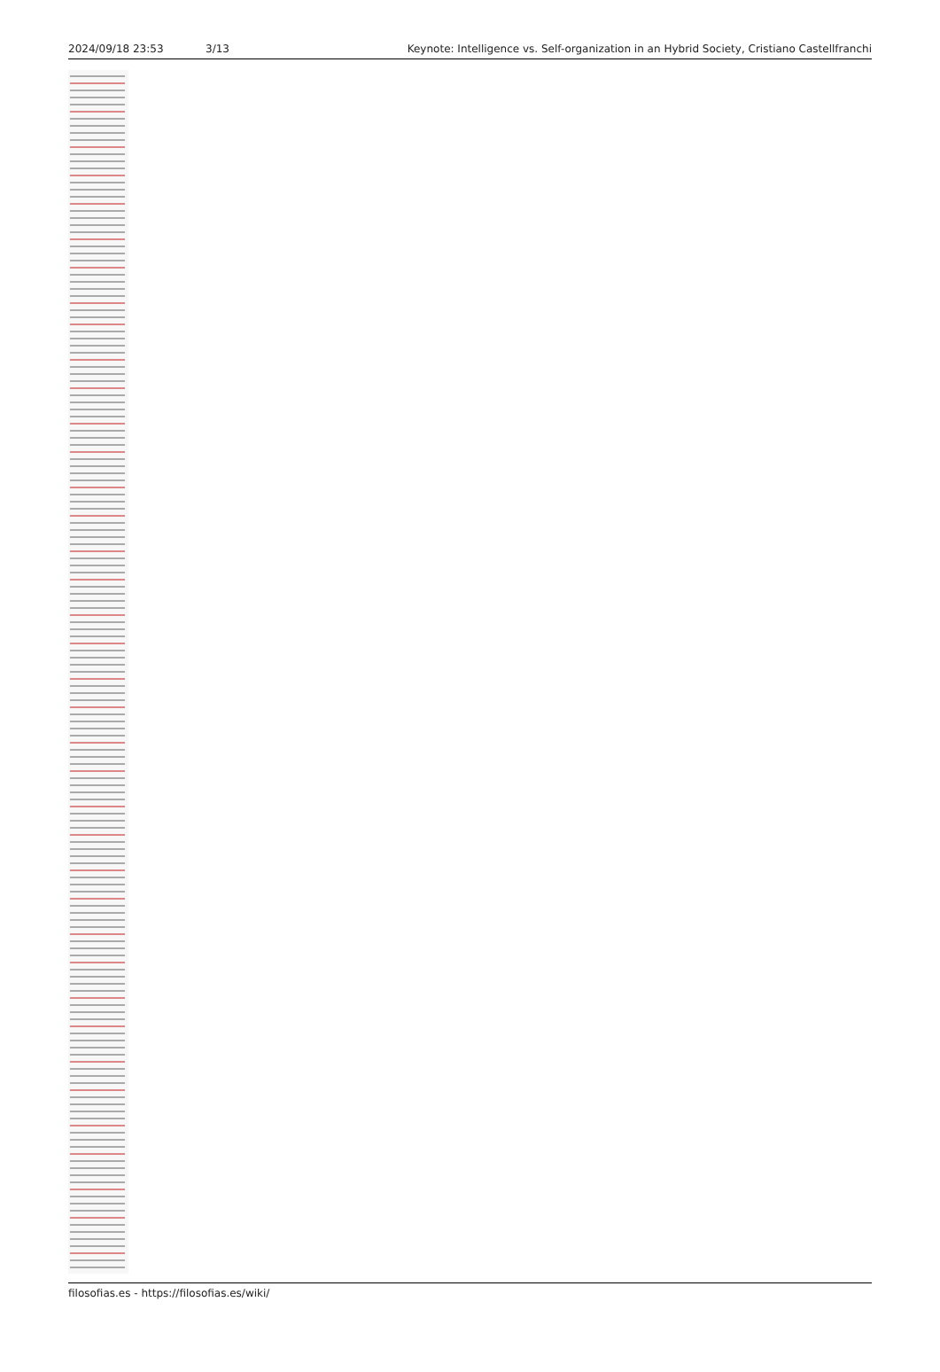2024/09/18 23:53 3/13 Keynote: Intelligence vs. Self-organization in an Hybrid Society, Cristiano Castellfranchi
filosofias.es - https://filosofias.es/wiki/